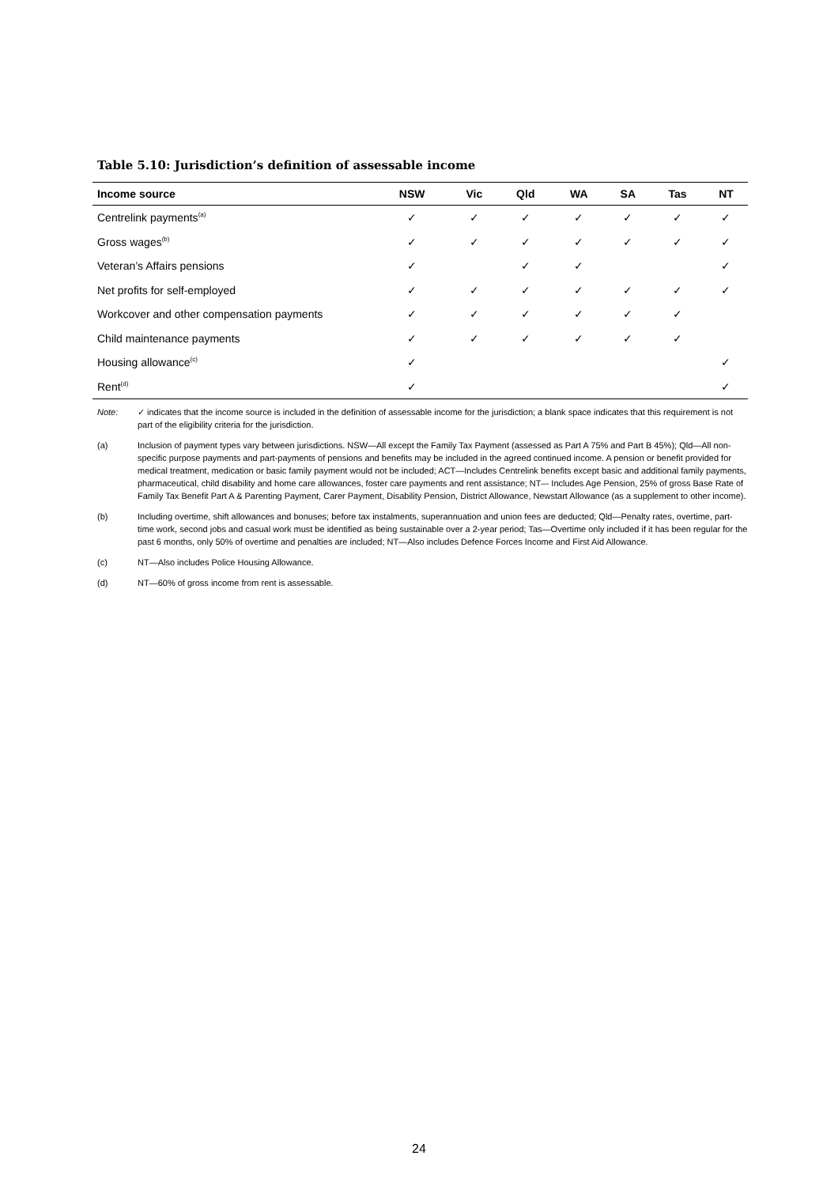Table 5.10: Jurisdiction’s definition of assessable income
| Income source | NSW | Vic | Qld | WA | SA | Tas | NT |
| --- | --- | --- | --- | --- | --- | --- | --- |
| Centrelink payments<sup>(a)</sup> | ✓ | ✓ | ✓ | ✓ | ✓ | ✓ | ✓ |
| Gross wages<sup>(b)</sup> | ✓ | ✓ | ✓ | ✓ | ✓ | ✓ | ✓ |
| Veteran’s Affairs pensions | ✓ | | ✓ | ✓ | | | ✓ |
| Net profits for self-employed | ✓ | ✓ | ✓ | ✓ | ✓ | ✓ | ✓ |
| Workcover and other compensation payments | ✓ | ✓ | ✓ | ✓ | ✓ | ✓ | |
| Child maintenance payments | ✓ | ✓ | ✓ | ✓ | ✓ | ✓ | |
| Housing allowance<sup>(c)</sup> | ✓ | | | | | | ✓ |
| Rent<sup>(d)</sup> | ✓ | | | | | | ✓ |
Note: ✓ indicates that the income source is included in the definition of assessable income for the jurisdiction; a blank space indicates that this requirement is not part of the eligibility criteria for the jurisdiction.
(a) Inclusion of payment types vary between jurisdictions. NSW—All except the Family Tax Payment (assessed as Part A 75% and Part B 45%); Qld—All non-specific purpose payments and part-payments of pensions and benefits may be included in the agreed continued income. A pension or benefit provided for medical treatment, medication or basic family payment would not be included; ACT—Includes Centrelink benefits except basic and additional family payments, pharmaceutical, child disability and home care allowances, foster care payments and rent assistance; NT–- Includes Age Pension, 25% of gross Base Rate of Family Tax Benefit Part A & Parenting Payment, Carer Payment, Disability Pension, District Allowance, Newstart Allowance (as a supplement to other income).
(b) Including overtime, shift allowances and bonuses; before tax instalments, superannuation and union fees are deducted; Qld—Penalty rates, overtime, part-time work, second jobs and casual work must be identified as being sustainable over a 2-year period; Tas—Overtime only included if it has been regular for the past 6 months, only 50% of overtime and penalties are included; NT—Also includes Defence Forces Income and First Aid Allowance.
(c) NT—Also includes Police Housing Allowance.
(d) NT—60% of gross income from rent is assessable.
24